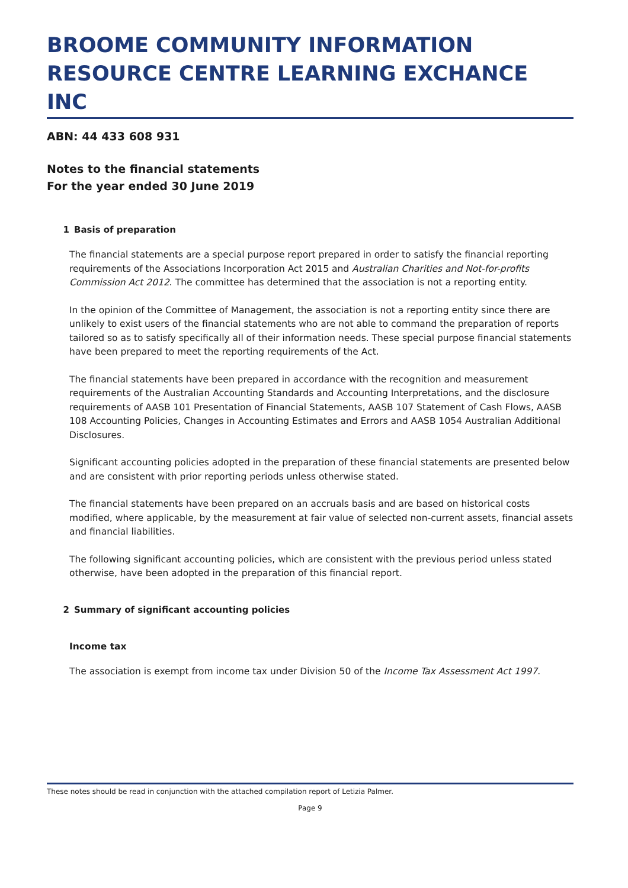BROOME COMMUNITY INFORMATION RESOURCE CENTRE LEARNING EXCHANCE INC
ABN: 44 433 608 931
Notes to the financial statements
For the year ended 30 June 2019
1 Basis of preparation
The financial statements are a special purpose report prepared in order to satisfy the financial reporting requirements of the Associations Incorporation Act 2015 and Australian Charities and Not-for-profits Commission Act 2012. The committee has determined that the association is not a reporting entity.
In the opinion of the Committee of Management, the association is not a reporting entity since there are unlikely to exist users of the financial statements who are not able to command the preparation of reports tailored so as to satisfy specifically all of their information needs. These special purpose financial statements have been prepared to meet the reporting requirements of the Act.
The financial statements have been prepared in accordance with the recognition and measurement requirements of the Australian Accounting Standards and Accounting Interpretations, and the disclosure requirements of AASB 101 Presentation of Financial Statements, AASB 107 Statement of Cash Flows, AASB 108 Accounting Policies, Changes in Accounting Estimates and Errors and AASB 1054 Australian Additional Disclosures.
Significant accounting policies adopted in the preparation of these financial statements are presented below and are consistent with prior reporting periods unless otherwise stated.
The financial statements have been prepared on an accruals basis and are based on historical costs modified, where applicable, by the measurement at fair value of selected non-current assets, financial assets and financial liabilities.
The following significant accounting policies, which are consistent with the previous period unless stated otherwise, have been adopted in the preparation of this financial report.
2 Summary of significant accounting policies
Income tax
The association is exempt from income tax under Division 50 of the Income Tax Assessment Act 1997.
These notes should be read in conjunction with the attached compilation report of Letizia Palmer.
Page 9